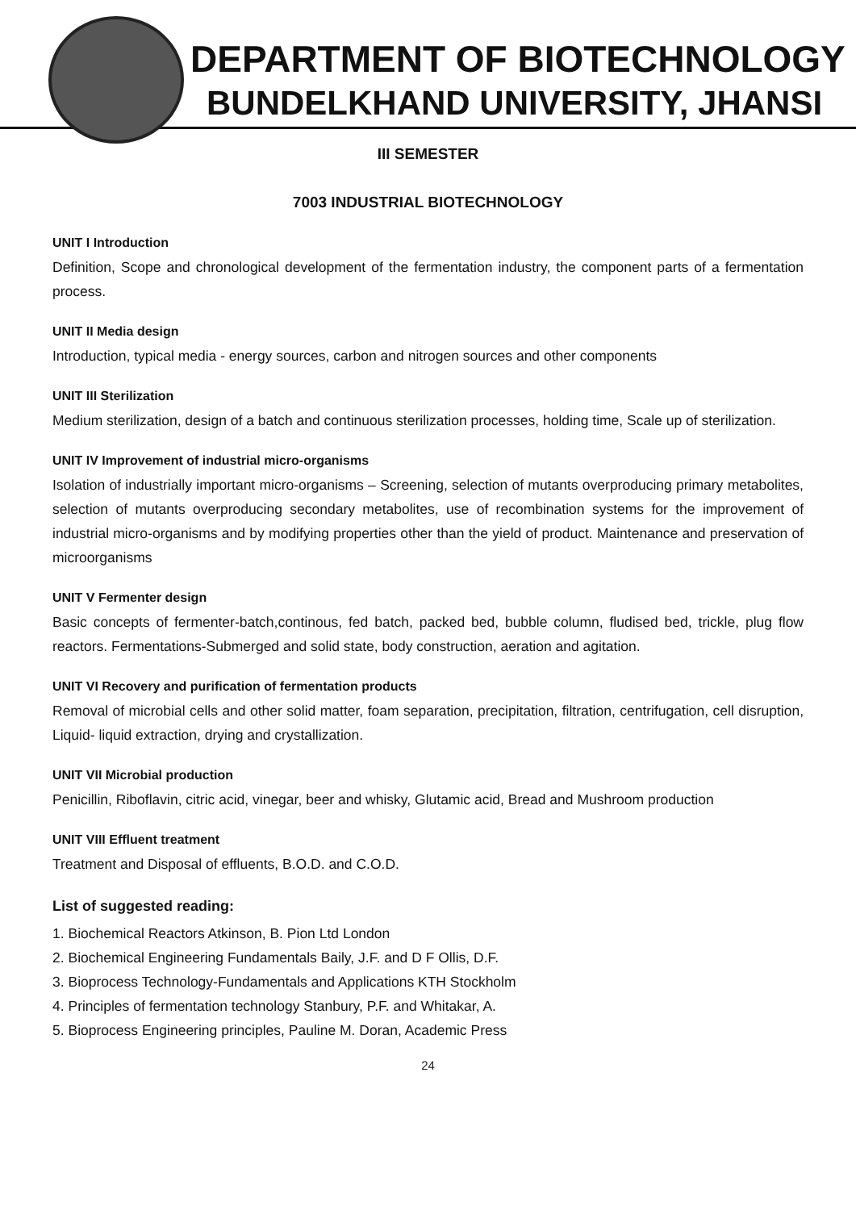DEPARTMENT OF BIOTECHNOLOGY
BUNDELKHAND UNIVERSITY, JHANSI
III SEMESTER
7003 INDUSTRIAL BIOTECHNOLOGY
UNIT I Introduction
Definition, Scope and chronological development of the fermentation industry, the component parts of a fermentation process.
UNIT II Media design
Introduction, typical media - energy sources, carbon and nitrogen sources and other components
UNIT III Sterilization
Medium sterilization, design of a batch and continuous sterilization processes, holding time, Scale up of sterilization.
UNIT IV Improvement of industrial micro-organisms
Isolation of industrially important micro-organisms – Screening, selection of mutants overproducing primary metabolites, selection of mutants overproducing secondary metabolites, use of recombination systems for the improvement of industrial micro-organisms and by modifying properties other than the yield of product. Maintenance and preservation of microorganisms
UNIT V Fermenter design
Basic concepts of fermenter-batch,continous, fed batch, packed bed, bubble column, fludised bed, trickle, plug flow reactors. Fermentations-Submerged and solid state, body construction, aeration and agitation.
UNIT VI Recovery and purification of fermentation products
Removal of microbial cells and other solid matter, foam separation, precipitation, filtration, centrifugation, cell disruption, Liquid- liquid extraction, drying and crystallization.
UNIT VII Microbial production
Penicillin, Riboflavin, citric acid, vinegar, beer and whisky, Glutamic acid, Bread and Mushroom production
UNIT VIII Effluent treatment
Treatment and Disposal of effluents, B.O.D. and C.O.D.
List of suggested reading:
1. Biochemical Reactors Atkinson, B. Pion Ltd London
2. Biochemical Engineering Fundamentals Baily, J.F. and D F Ollis, D.F.
3. Bioprocess Technology-Fundamentals and Applications KTH Stockholm
4. Principles of fermentation technology Stanbury, P.F. and Whitakar, A.
5. Bioprocess Engineering principles, Pauline M. Doran, Academic Press
24